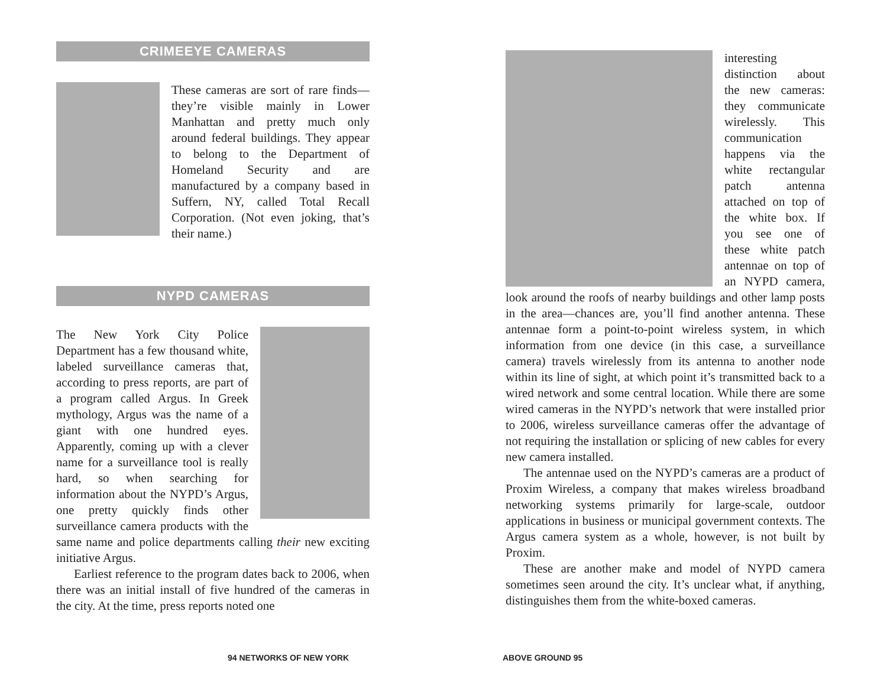CRIMEEYE CAMERAS
These cameras are sort of rare finds—they’re visible mainly in Lower Manhattan and pretty much only around federal buildings. They appear to belong to the Department of Homeland Security and are manufactured by a company based in Suffern, NY, called Total Recall Corporation. (Not even joking, that’s their name.)
NYPD CAMERAS
The New York City Police Department has a few thousand white, labeled surveillance cameras that, according to press reports, are part of a program called Argus. In Greek mythology, Argus was the name of a giant with one hundred eyes. Apparently, coming up with a clever name for a surveillance tool is really hard, so when searching for information about the NYPD’s Argus, one pretty quickly finds other surveillance camera products with the same name and police departments calling their new exciting initiative Argus.
Earliest reference to the program dates back to 2006, when there was an initial install of five hundred of the cameras in the city. At the time, press reports noted one
94 NETWORKS OF NEW YORK
interesting distinction about the new cameras: they communicate wirelessly. This communication happens via the white rectangular patch antenna attached on top of the white box. If you see one of these white patch antennae on top of an NYPD camera, look around the roofs of nearby buildings and other lamp posts in the area—chances are, you’ll find another antenna. These antennae form a point-to-point wireless system, in which information from one device (in this case, a surveillance camera) travels wirelessly from its antenna to another node within its line of sight, at which point it’s transmitted back to a wired network and some central location. While there are some wired cameras in the NYPD’s network that were installed prior to 2006, wireless surveillance cameras offer the advantage of not requiring the installation or splicing of new cables for every new camera installed.
The antennae used on the NYPD’s cameras are a product of Proxim Wireless, a company that makes wireless broadband networking systems primarily for large-scale, outdoor applications in business or municipal government contexts. The Argus camera system as a whole, however, is not built by Proxim.
These are another make and model of NYPD camera sometimes seen around the city. It’s unclear what, if anything, distinguishes them from the white-boxed cameras.
ABOVE GROUND 95